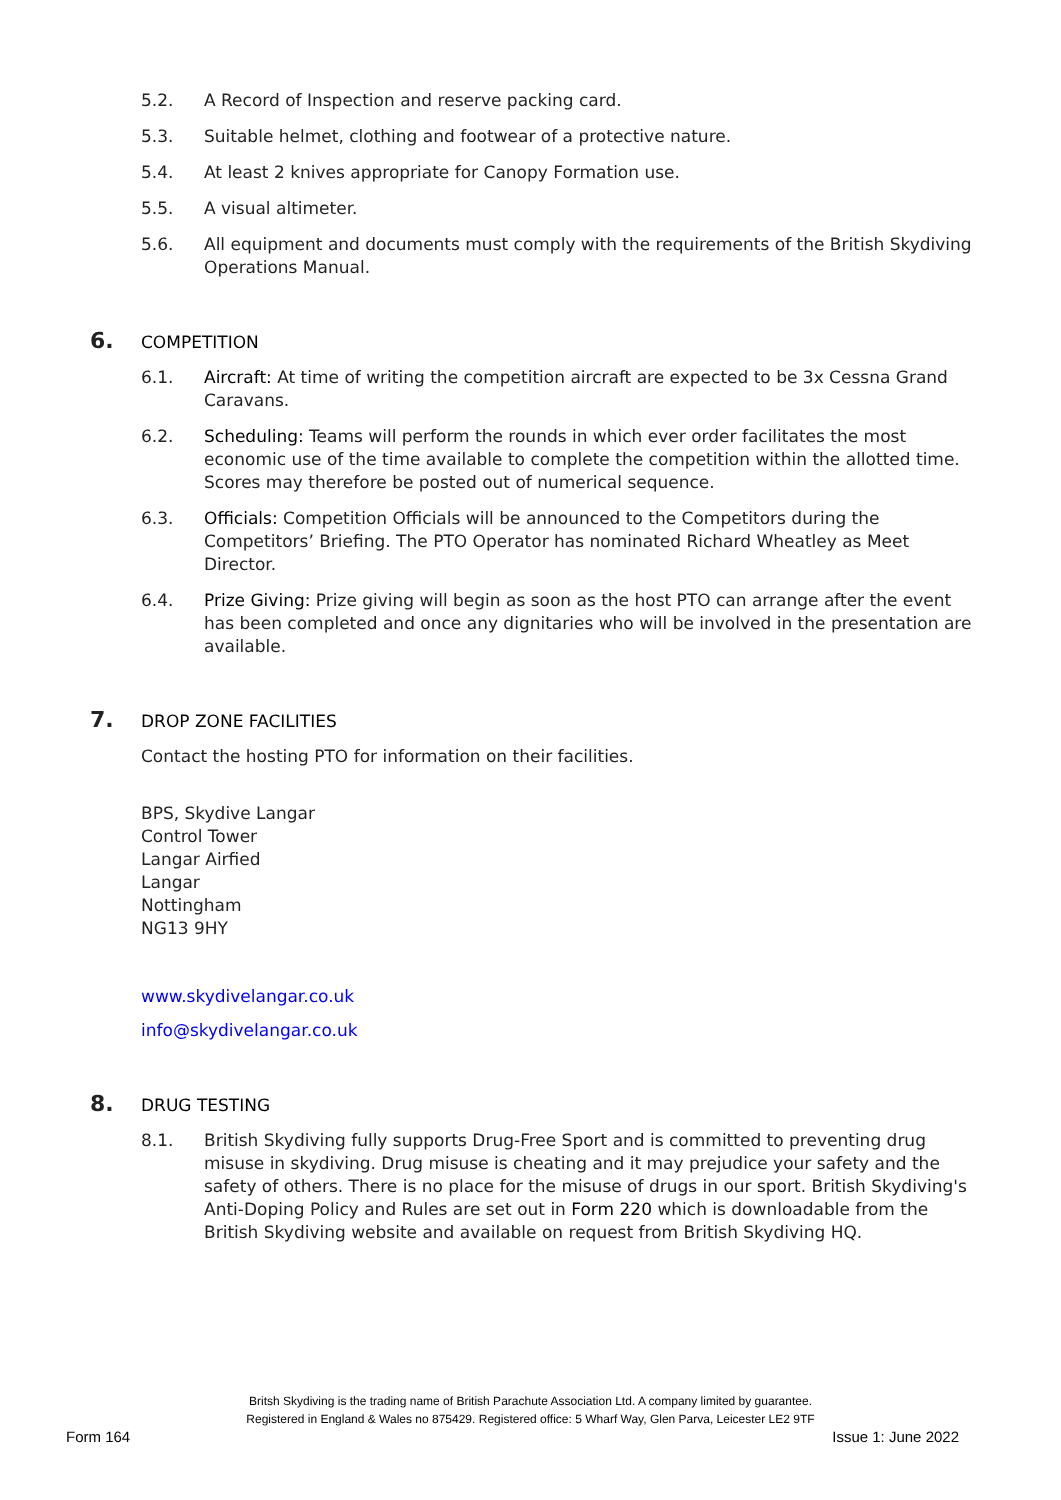5.2. A Record of Inspection and reserve packing card.
5.3. Suitable helmet, clothing and footwear of a protective nature.
5.4. At least 2 knives appropriate for Canopy Formation use.
5.5. A visual altimeter.
5.6. All equipment and documents must comply with the requirements of the British Skydiving Operations Manual.
6. COMPETITION
6.1. Aircraft: At time of writing the competition aircraft are expected to be 3x Cessna Grand Caravans.
6.2. Scheduling: Teams will perform the rounds in which ever order facilitates the most economic use of the time available to complete the competition within the allotted time. Scores may therefore be posted out of numerical sequence.
6.3. Officials: Competition Officials will be announced to the Competitors during the Competitors’ Briefing. The PTO Operator has nominated Richard Wheatley as Meet Director.
6.4. Prize Giving: Prize giving will begin as soon as the host PTO can arrange after the event has been completed and once any dignitaries who will be involved in the presentation are available.
7. DROP ZONE FACILITIES
Contact the hosting PTO for information on their facilities.
BPS, Skydive Langar
Control Tower
Langar Airfied
Langar
Nottingham
NG13 9HY
www.skydivelangar.co.uk
info@skydivelangar.co.uk
8. DRUG TESTING
8.1. British Skydiving fully supports Drug-Free Sport and is committed to preventing drug misuse in skydiving. Drug misuse is cheating and it may prejudice your safety and the safety of others. There is no place for the misuse of drugs in our sport. British Skydiving's Anti-Doping Policy and Rules are set out in Form 220 which is downloadable from the British Skydiving website and available on request from British Skydiving HQ.
Britsh Skydiving is the trading name of British Parachute Association Ltd. A company limited by guarantee.
Registered in England & Wales no 875429. Registered office: 5 Wharf Way, Glen Parva, Leicester LE2 9TF
Form 164 Issue 1: June 2022